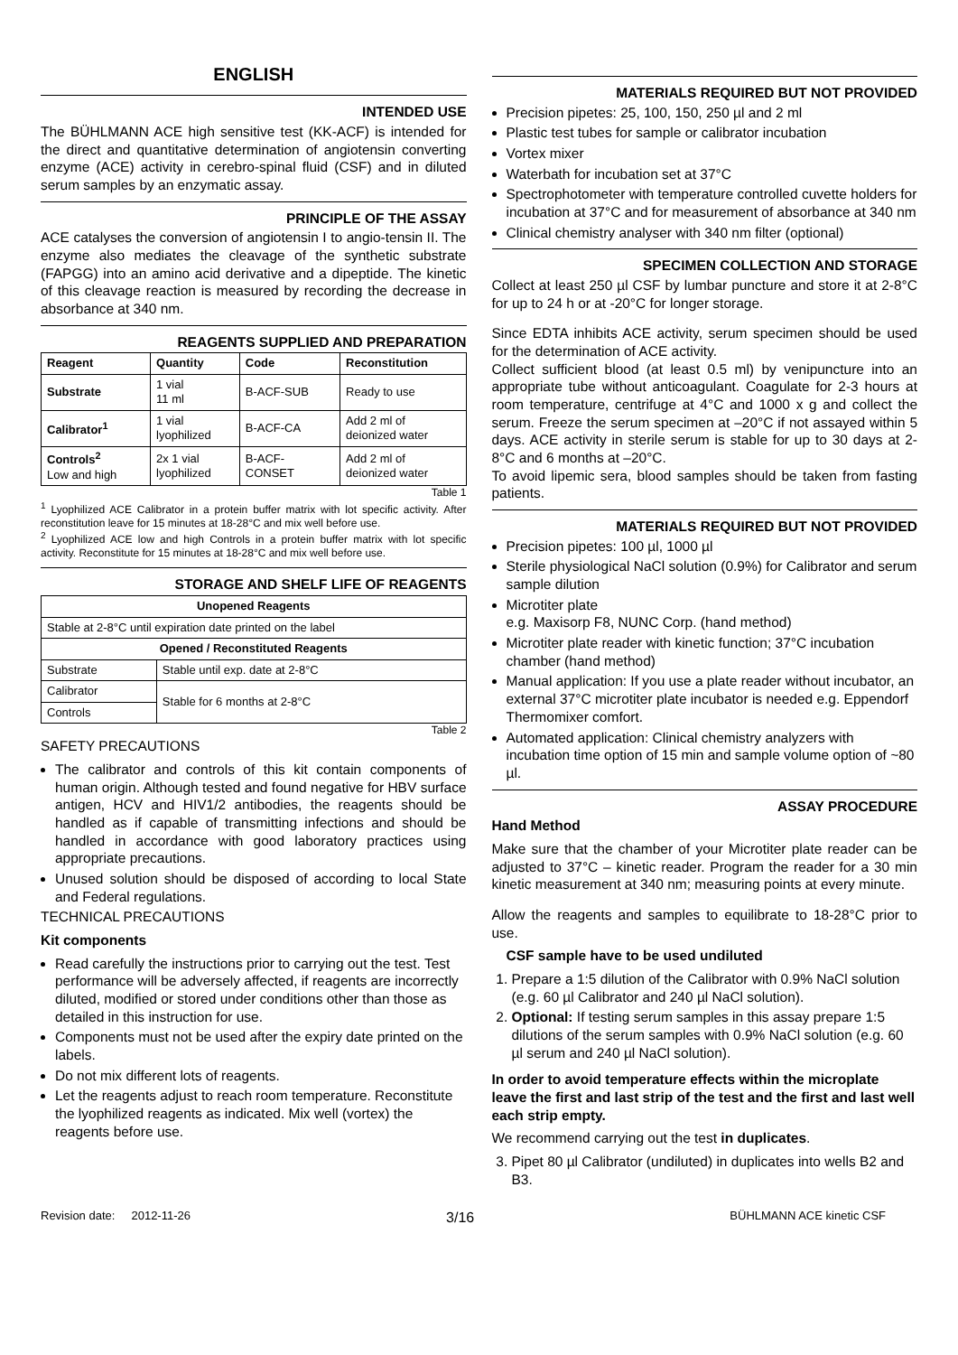ENGLISH
INTENDED USE
The BÜHLMANN ACE high sensitive test (KK-ACF) is intended for the direct and quantitative determination of angiotensin converting enzyme (ACE) activity in cerebro-spinal fluid (CSF) and in diluted serum samples by an enzymatic assay.
PRINCIPLE OF THE ASSAY
ACE catalyses the conversion of angiotensin I to angio-tensin II. The enzyme also mediates the cleavage of the synthetic substrate (FAPGG) into an amino acid derivative and a dipeptide. The kinetic of this cleavage reaction is measured by recording the decrease in absorbance at 340 nm.
REAGENTS SUPPLIED AND PREPARATION
| Reagent | Quantity | Code | Reconstitution |
| --- | --- | --- | --- |
| Substrate | 1 vial 11 ml | B-ACF-SUB | Ready to use |
| Calibrator<sup>1</sup> | 1 vial lyophilized | B-ACF-CA | Add 2 ml of deionized water |
| Controls<sup>2</sup> Low and high | 2x 1 vial lyophilized | B-ACF- CONSET | Add 2 ml of deionized water |
Table 1
<sup>1</sup> Lyophilized ACE Calibrator in a protein buffer matrix with lot specific activity. After reconstitution leave for 15 minutes at 18-28°C and mix well before use.
<sup>2</sup> Lyophilized ACE low and high Controls in a protein buffer matrix with lot specific activity. Reconstitute for 15 minutes at 18-28°C and mix well before use.
STORAGE AND SHELF LIFE OF REAGENTS
| Unopened Reagents | |
| --- | --- |
| Stable at 2-8°C until expiration date printed on the label | |
| Opened / Reconstituted Reagents | |
| Substrate | Stable until exp. date at 2-8°C |
| Calibrator | Stable for 6 months at 2-8°C |
| Controls | |
Table 2
SAFETY PRECAUTIONS
The calibrator and controls of this kit contain components of human origin. Although tested and found negative for HBV surface antigen, HCV and HIV1/2 antibodies, the reagents should be handled as if capable of transmitting infections and should be handled in accordance with good laboratory practices using appropriate precautions.
Unused solution should be disposed of according to local State and Federal regulations.
TECHNICAL PRECAUTIONS
Kit components
Read carefully the instructions prior to carrying out the test. Test performance will be adversely affected, if reagents are incorrectly diluted, modified or stored under conditions other than those as detailed in this instruction for use.
Components must not be used after the expiry date printed on the labels.
Do not mix different lots of reagents.
Let the reagents adjust to reach room temperature. Reconstitute the lyophilized reagents as indicated. Mix well (vortex) the reagents before use.
MATERIALS REQUIRED BUT NOT PROVIDED
Precision pipetes: 25, 100, 150, 250 µl and 2 ml
Plastic test tubes for sample or calibrator incubation
Vortex mixer
Waterbath for incubation set at 37°C
Spectrophotometer with temperature controlled cuvette holders for incubation at 37°C and for measurement of absorbance at 340 nm
Clinical chemistry analyser with 340 nm filter (optional)
SPECIMEN COLLECTION AND STORAGE
Collect at least 250 µl CSF by lumbar puncture and store it at 2-8°C for up to 24 h or at -20°C for longer storage.
Since EDTA inhibits ACE activity, serum specimen should be used for the determination of ACE activity.
Collect sufficient blood (at least 0.5 ml) by venipuncture into an appropriate tube without anticoagulant. Coagulate for 2-3 hours at room temperature, centrifuge at 4°C and 1000 x g and collect the serum. Freeze the serum specimen at –20°C if not assayed within 5 days. ACE activity in sterile serum is stable for up to 30 days at 2-8°C and 6 months at –20°C.
To avoid lipemic sera, blood samples should be taken from fasting patients.
MATERIALS REQUIRED BUT NOT PROVIDED
Precision pipetes: 100 µl, 1000 µl
Sterile physiological NaCl solution (0.9%) for Calibrator and serum sample dilution
Microtiter plate
e.g. Maxisorp F8, NUNC Corp. (hand method)
Microtiter plate reader with kinetic function; 37°C incubation chamber (hand method)
Manual application: If you use a plate reader without incubator, an external 37°C microtiter plate incubator is needed e.g. Eppendorf Thermomixer comfort.
Automated application: Clinical chemistry analyzers with incubation time option of 15 min and sample volume option of ~80 µl.
ASSAY PROCEDURE
Hand Method
Make sure that the chamber of your Microtiter plate reader can be adjusted to 37°C – kinetic reader. Program the reader for a 30 min kinetic measurement at 340 nm; measuring points at every minute.
Allow the reagents and samples to equilibrate to 18-28°C prior to use.
CSF sample have to be used undiluted
1. Prepare a 1:5 dilution of the Calibrator with 0.9% NaCl solution (e.g. 60 µl Calibrator and 240 µl NaCl solution).
2. Optional: If testing serum samples in this assay prepare 1:5 dilutions of the serum samples with 0.9% NaCl solution (e.g. 60 µl serum and 240 µl NaCl solution).
In order to avoid temperature effects within the microplate leave the first and last strip of the test and the first and last well each strip empty.
We recommend carrying out the test in duplicates.
3. Pipet 80 µl Calibrator (undiluted) in duplicates into wells B2 and B3.
Revision date: 2012-11-26 3/16 BÜHLMANN ACE kinetic CSF